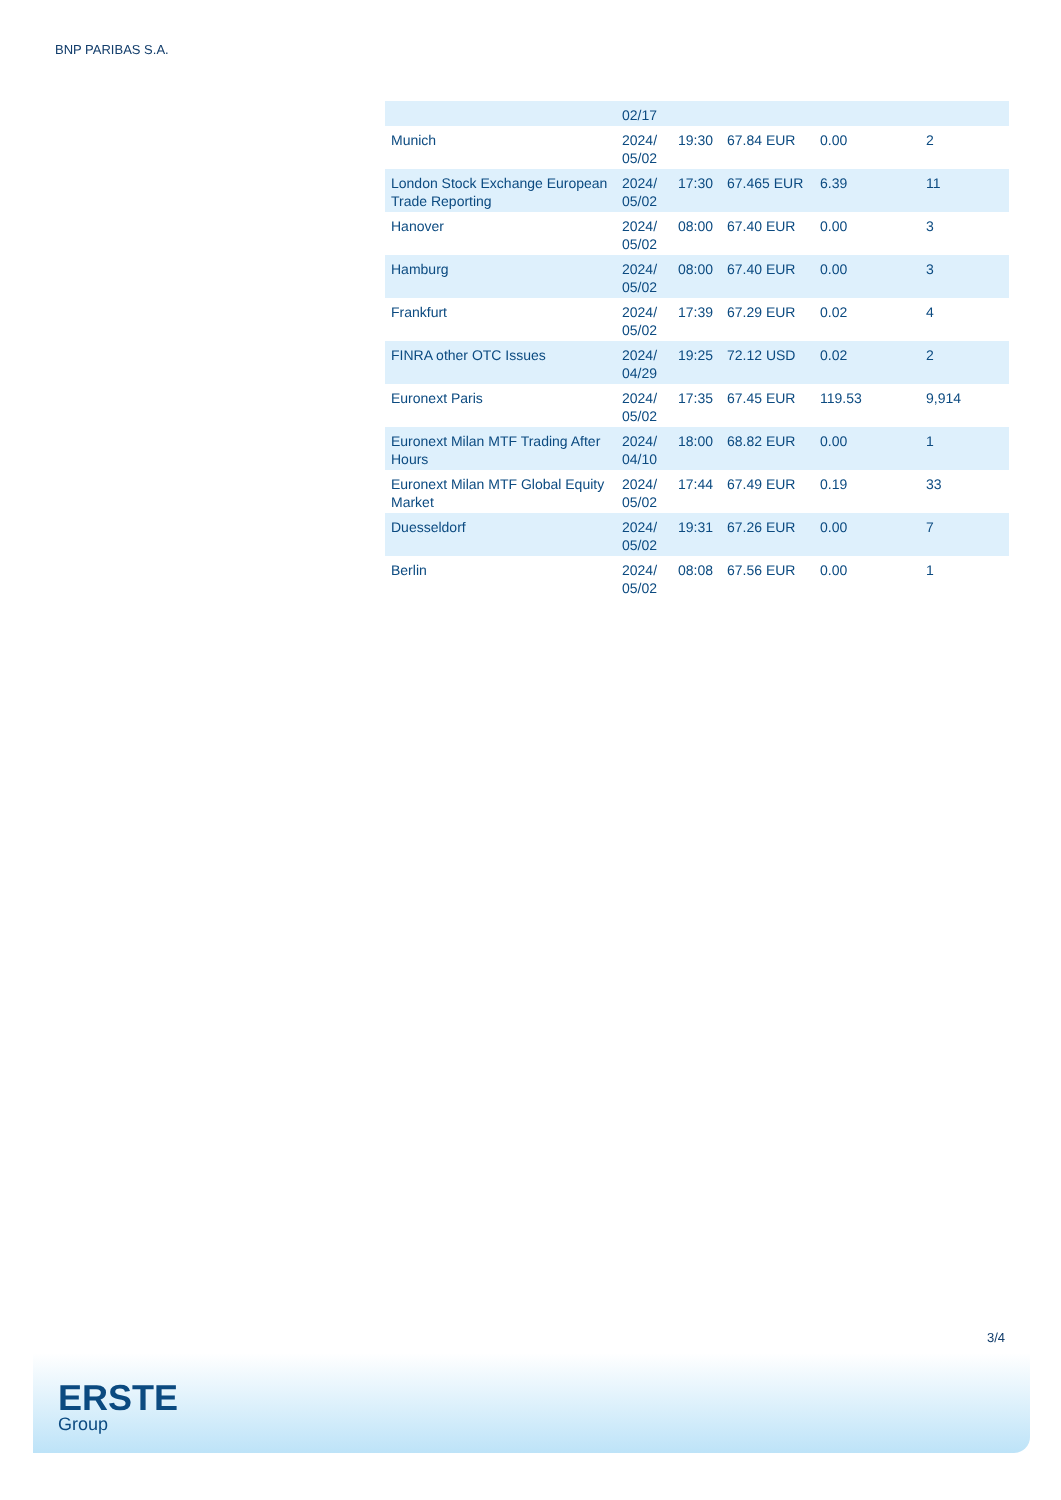BNP PARIBAS S.A.
| | 02/17 | | | | |
| Munich | 2024/ 05/02 | 19:30 | 67.84 EUR | 0.00 | 2 |
| London Stock Exchange European Trade Reporting | 2024/ 05/02 | 17:30 | 67.465 EUR | 6.39 | 11 |
| Hanover | 2024/ 05/02 | 08:00 | 67.40 EUR | 0.00 | 3 |
| Hamburg | 2024/ 05/02 | 08:00 | 67.40 EUR | 0.00 | 3 |
| Frankfurt | 2024/ 05/02 | 17:39 | 67.29 EUR | 0.02 | 4 |
| FINRA other OTC Issues | 2024/ 04/29 | 19:25 | 72.12 USD | 0.02 | 2 |
| Euronext Paris | 2024/ 05/02 | 17:35 | 67.45 EUR | 119.53 | 9,914 |
| Euronext Milan MTF Trading After Hours | 2024/ 04/10 | 18:00 | 68.82 EUR | 0.00 | 1 |
| Euronext Milan MTF Global Equity Market | 2024/ 05/02 | 17:44 | 67.49 EUR | 0.19 | 33 |
| Duesseldorf | 2024/ 05/02 | 19:31 | 67.26 EUR | 0.00 | 7 |
| Berlin | 2024/ 05/02 | 08:08 | 67.56 EUR | 0.00 | 1 |
3/4
ERSTE
Group